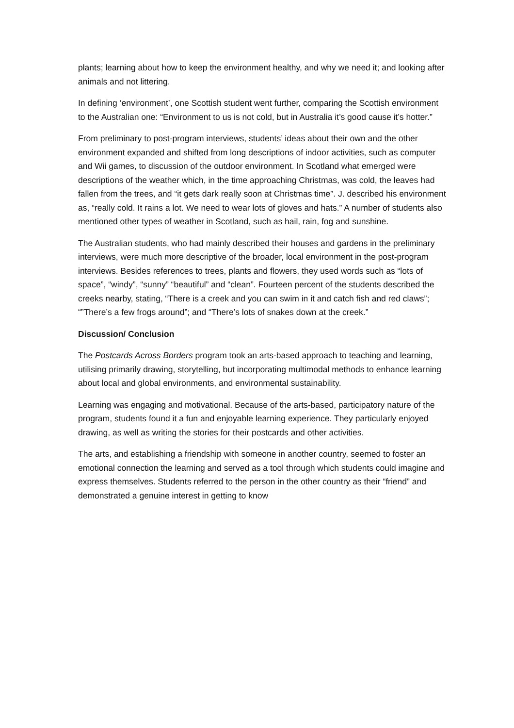plants; learning about how to keep the environment healthy, and why we need it; and looking after animals and not littering.
In defining ‘environment’, one Scottish student went further, comparing the Scottish environment to the Australian one: “Environment to us is not cold, but in Australia it’s good cause it’s hotter.”
From preliminary to post-program interviews, students’ ideas about their own and the other environment expanded and shifted from long descriptions of indoor activities, such as computer and Wii games, to discussion of the outdoor environment. In Scotland what emerged were descriptions of the weather which, in the time approaching Christmas, was cold, the leaves had fallen from the trees, and “it gets dark really soon at Christmas time”. J. described his environment as, “really cold. It rains a lot. We need to wear lots of gloves and hats.” A number of students also mentioned other types of weather in Scotland, such as hail, rain, fog and sunshine.
The Australian students, who had mainly described their houses and gardens in the preliminary interviews, were much more descriptive of the broader, local environment in the post-program interviews. Besides references to trees, plants and flowers, they used words such as “lots of space”, “windy”, “sunny” “beautiful” and “clean”. Fourteen percent of the students described the creeks nearby, stating, “There is a creek and you can swim in it and catch fish and red claws”; “”There’s a few frogs around”; and “There’s lots of snakes down at the creek.”
Discussion/ Conclusion
The Postcards Across Borders program took an arts-based approach to teaching and learning, utilising primarily drawing, storytelling, but incorporating multimodal methods to enhance learning about local and global environments, and environmental sustainability.
Learning was engaging and motivational. Because of the arts-based, participatory nature of the program, students found it a fun and enjoyable learning experience. They particularly enjoyed drawing, as well as writing the stories for their postcards and other activities.
The arts, and establishing a friendship with someone in another country, seemed to foster an emotional connection the learning and served as a tool through which students could imagine and express themselves. Students referred to the person in the other country as their “friend” and demonstrated a genuine interest in getting to know